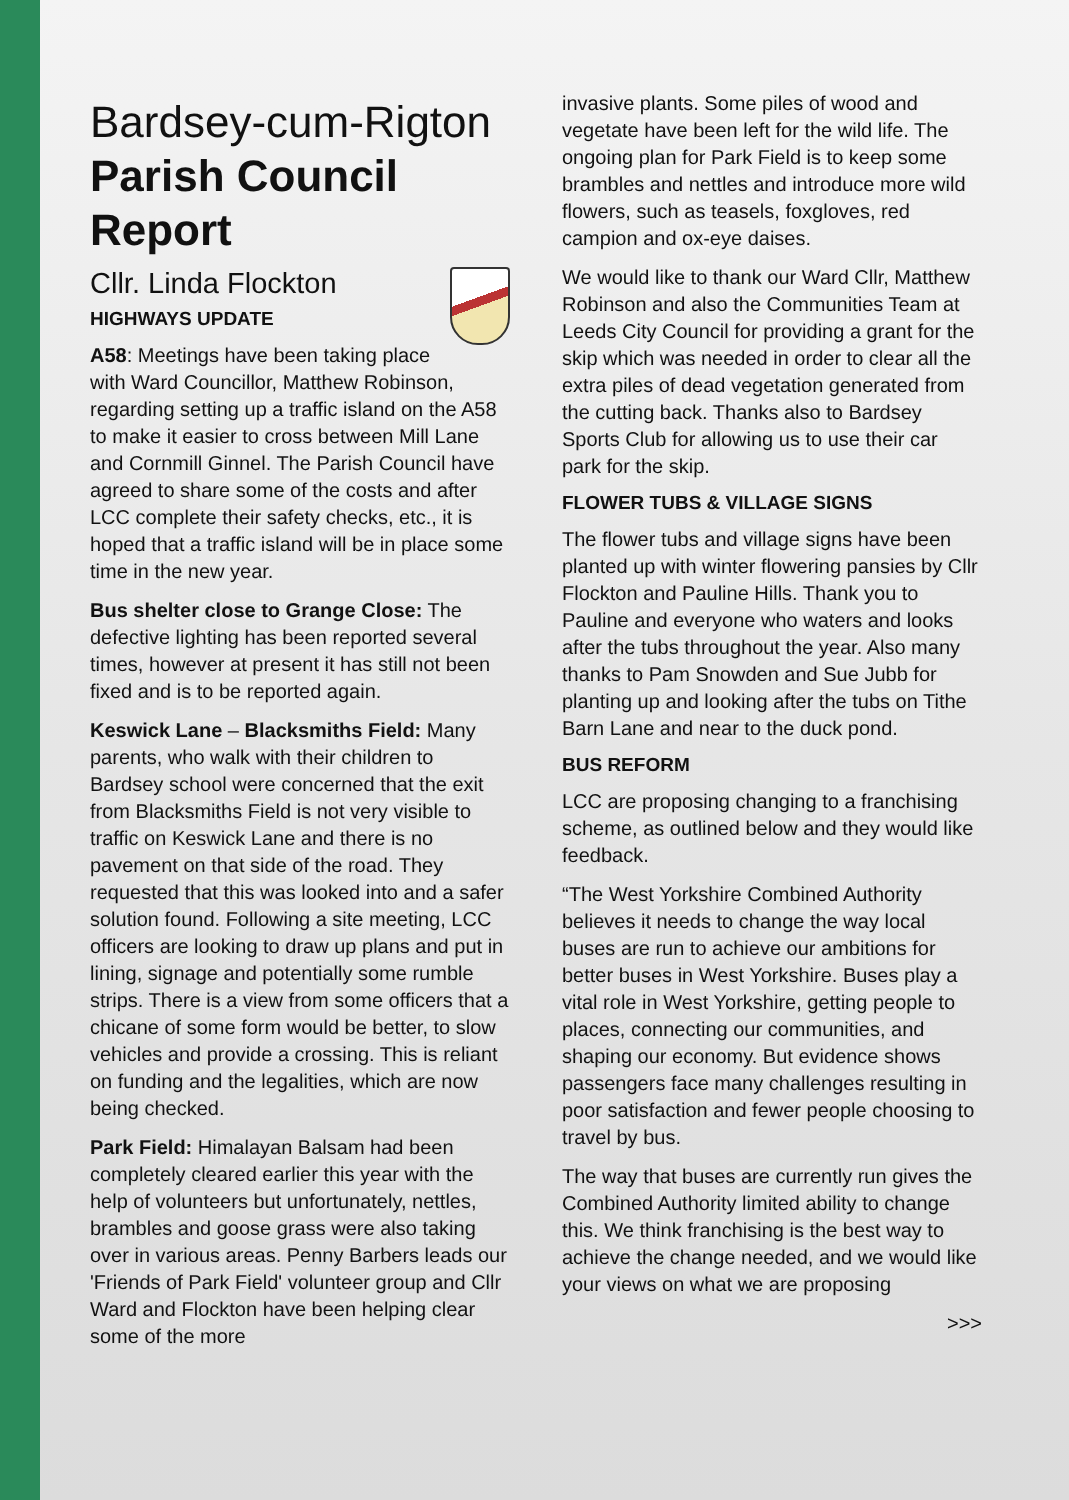Bardsey-cum-Rigton Parish Council Report
Cllr. Linda Flockton
HIGHWAYS UPDATE
A58: Meetings have been taking place with Ward Councillor, Matthew Robinson, regarding setting up a traffic island on the A58 to make it easier to cross between Mill Lane and Cornmill Ginnel. The Parish Council have agreed to share some of the costs and after LCC complete their safety checks, etc., it is hoped that a traffic island will be in place some time in the new year.
Bus shelter close to Grange Close: The defective lighting has been reported several times, however at present it has still not been fixed and is to be reported again.
Keswick Lane – Blacksmiths Field: Many parents, who walk with their children to Bardsey school were concerned that the exit from Blacksmiths Field is not very visible to traffic on Keswick Lane and there is no pavement on that side of the road. They requested that this was looked into and a safer solution found. Following a site meeting, LCC officers are looking to draw up plans and put in lining, signage and potentially some rumble strips. There is a view from some officers that a chicane of some form would be better, to slow vehicles and provide a crossing. This is reliant on funding and the legalities, which are now being checked.
Park Field: Himalayan Balsam had been completely cleared earlier this year with the help of volunteers but unfortunately, nettles, brambles and goose grass were also taking over in various areas. Penny Barbers leads our 'Friends of Park Field' volunteer group and Cllr Ward and Flockton have been helping clear some of the more
invasive plants. Some piles of wood and vegetate have been left for the wild life. The ongoing plan for Park Field is to keep some brambles and nettles and introduce more wild flowers, such as teasels, foxgloves, red campion and ox-eye daises.
We would like to thank our Ward Cllr, Matthew Robinson and also the Communities Team at Leeds City Council for providing a grant for the skip which was needed in order to clear all the extra piles of dead vegetation generated from the cutting back. Thanks also to Bardsey Sports Club for allowing us to use their car park for the skip.
FLOWER TUBS & VILLAGE SIGNS
The flower tubs and village signs have been planted up with winter flowering pansies by Cllr Flockton and Pauline Hills. Thank you to Pauline and everyone who waters and looks after the tubs throughout the year. Also many thanks to Pam Snowden and Sue Jubb for planting up and looking after the tubs on Tithe Barn Lane and near to the duck pond.
BUS REFORM
LCC are proposing changing to a franchising scheme, as outlined below and they would like feedback.
“The West Yorkshire Combined Authority believes it needs to change the way local buses are run to achieve our ambitions for better buses in West Yorkshire. Buses play a vital role in West Yorkshire, getting people to places, connecting our communities, and shaping our economy. But evidence shows passengers face many challenges resulting in poor satisfaction and fewer people choosing to travel by bus.
The way that buses are currently run gives the Combined Authority limited ability to change this. We think franchising is the best way to achieve the change needed, and we would like your views on what we are proposing
>>>